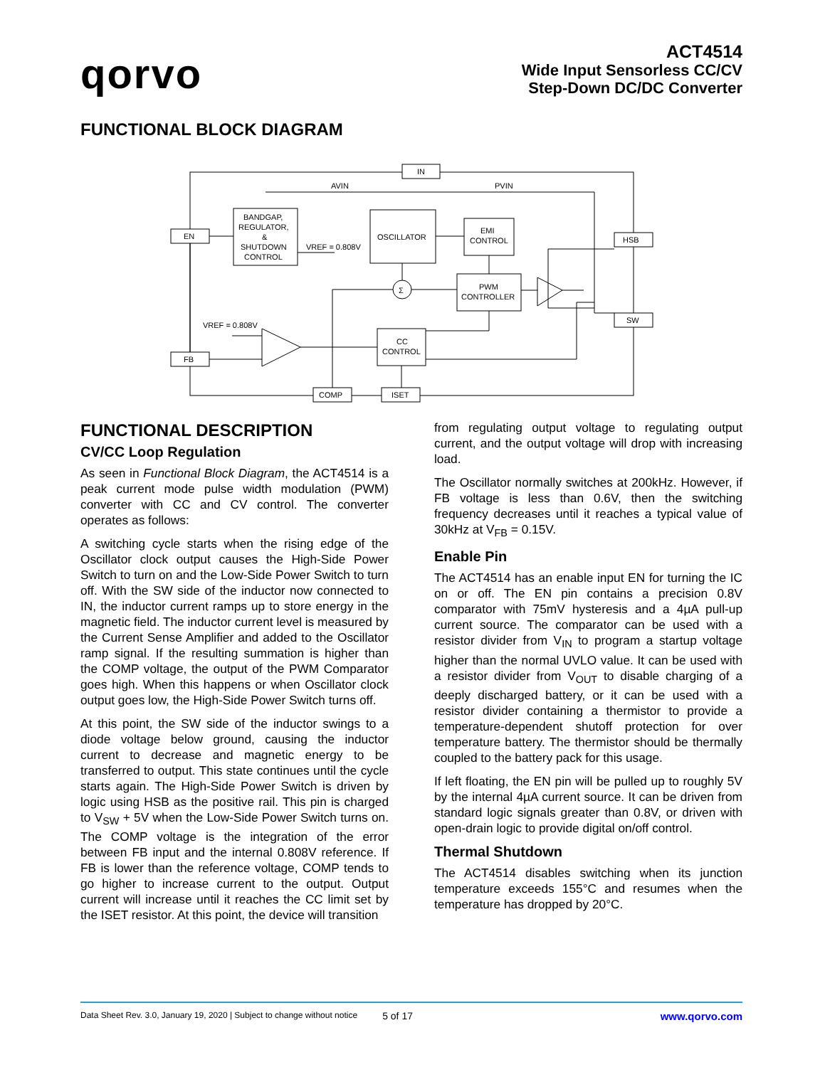qorvo
ACT4514
Wide Input Sensorless CC/CV
Step-Down DC/DC Converter
FUNCTIONAL BLOCK DIAGRAM
IN
AVIN
PVIN
EN
BANDGAP,
REGULATOR,
&
SHUTDOWN
CONTROL
VREF = 0.808V
OSCILLATOR
EMI
CONTROL
PWM
CONTROLLER
CC
CONTROL
HSB
SW
FB
COMP
ISET
VREF = 0.808V
Σ
FUNCTIONAL DESCRIPTION
CV/CC Loop Regulation
As seen in Functional Block Diagram, the ACT4514 is a peak current mode pulse width modulation (PWM) converter with CC and CV control. The converter operates as follows:
A switching cycle starts when the rising edge of the Oscillator clock output causes the High-Side Power Switch to turn on and the Low-Side Power Switch to turn off. With the SW side of the inductor now connected to IN, the inductor current ramps up to store energy in the magnetic field. The inductor current level is measured by the Current Sense Amplifier and added to the Oscillator ramp signal. If the resulting summation is higher than the COMP voltage, the output of the PWM Comparator goes high. When this happens or when Oscillator clock output goes low, the High-Side Power Switch turns off.
At this point, the SW side of the inductor swings to a diode voltage below ground, causing the inductor current to decrease and magnetic energy to be transferred to output. This state continues until the cycle starts again. The High-Side Power Switch is driven by logic using HSB as the positive rail. This pin is charged to V<sub>SW</sub> + 5V when the Low-Side Power Switch turns on. The COMP voltage is the integration of the error between FB input and the internal 0.808V reference. If FB is lower than the reference voltage, COMP tends to go higher to increase current to the output. Output current will increase until it reaches the CC limit set by the ISET resistor. At this point, the device will transition
from regulating output voltage to regulating output current, and the output voltage will drop with increasing load.
The Oscillator normally switches at 200kHz. However, if FB voltage is less than 0.6V, then the switching frequency decreases until it reaches a typical value of 30kHz at V<sub>FB</sub> = 0.15V.
Enable Pin
The ACT4514 has an enable input EN for turning the IC on or off. The EN pin contains a precision 0.8V comparator with 75mV hysteresis and a 4µA pull-up current source. The comparator can be used with a resistor divider from V<sub>IN</sub> to program a startup voltage higher than the normal UVLO value. It can be used with a resistor divider from V<sub>OUT</sub> to disable charging of a deeply discharged battery, or it can be used with a resistor divider containing a thermistor to provide a temperature-dependent shutoff protection for over temperature battery. The thermistor should be thermally coupled to the battery pack for this usage.
If left floating, the EN pin will be pulled up to roughly 5V by the internal 4µA current source. It can be driven from standard logic signals greater than 0.8V, or driven with open-drain logic to provide digital on/off control.
Thermal Shutdown
The ACT4514 disables switching when its junction temperature exceeds 155°C and resumes when the temperature has dropped by 20°C.
Data Sheet Rev. 3.0, January 19, 2020 | Subject to change without notice 5 of 17 www.qorvo.com